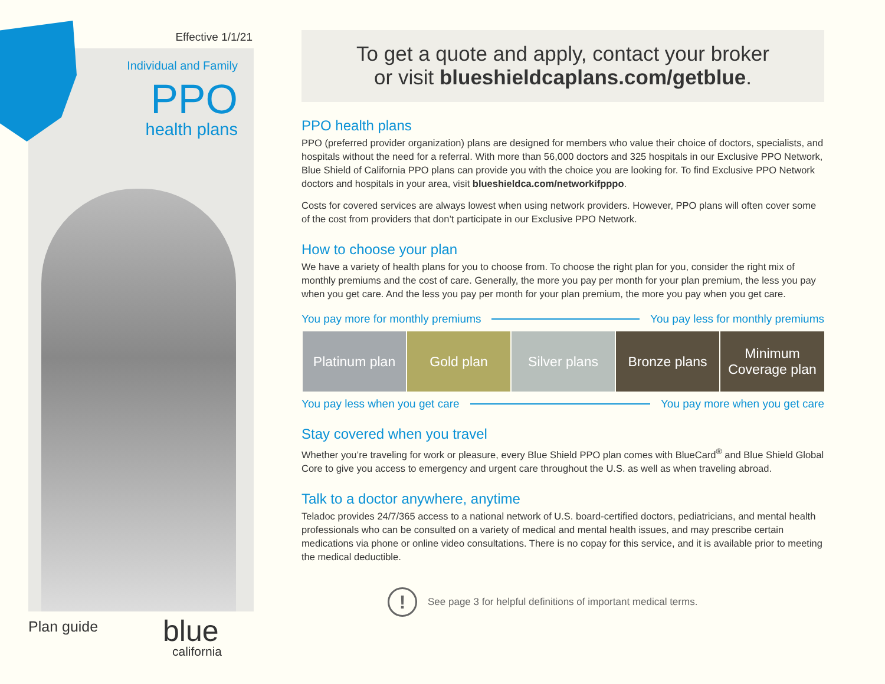Effective 1/1/21
Individual and Family
PPO
health plans
Plan guide blue
california
To get a quote and apply, contact your broker
or visit blueshieldcaplans.com/getblue.
PPO health plans
PPO (preferred provider organization) plans are designed for members who value their choice of doctors, specialists, and hospitals without the need for a referral. With more than 56,000 doctors and 325 hospitals in our Exclusive PPO Network, Blue Shield of California PPO plans can provide you with the choice you are looking for. To find Exclusive PPO Network doctors and hospitals in your area, visit blueshieldca.com/networkifpppo.
Costs for covered services are always lowest when using network providers. However, PPO plans will often cover some of the cost from providers that don’t participate in our Exclusive PPO Network.
How to choose your plan
We have a variety of health plans for you to choose from. To choose the right plan for you, consider the right mix of monthly premiums and the cost of care. Generally, the more you pay per month for your plan premium, the less you pay when you get care. And the less you pay per month for your plan premium, the more you pay when you get care.
You pay more for monthly premiums You pay less for monthly premiums
| Platinum plan | Gold plan | Silver plans | Bronze plans | Minimum Coverage plan |
You pay less when you get care You pay more when you get care
Stay covered when you travel
Whether you’re traveling for work or pleasure, every Blue Shield PPO plan comes with BlueCard<sup>®</sup> and Blue Shield Global Core to give you access to emergency and urgent care throughout the U.S. as well as when traveling abroad.
Talk to a doctor anywhere, anytime
Teladoc provides 24/7/365 access to a national network of U.S. board-certified doctors, pediatricians, and mental health professionals who can be consulted on a variety of medical and mental health issues, and may prescribe certain medications via phone or online video consultations. There is no copay for this service, and it is available prior to meeting the medical deductible.
!
See page 3 for helpful definitions of important medical terms.